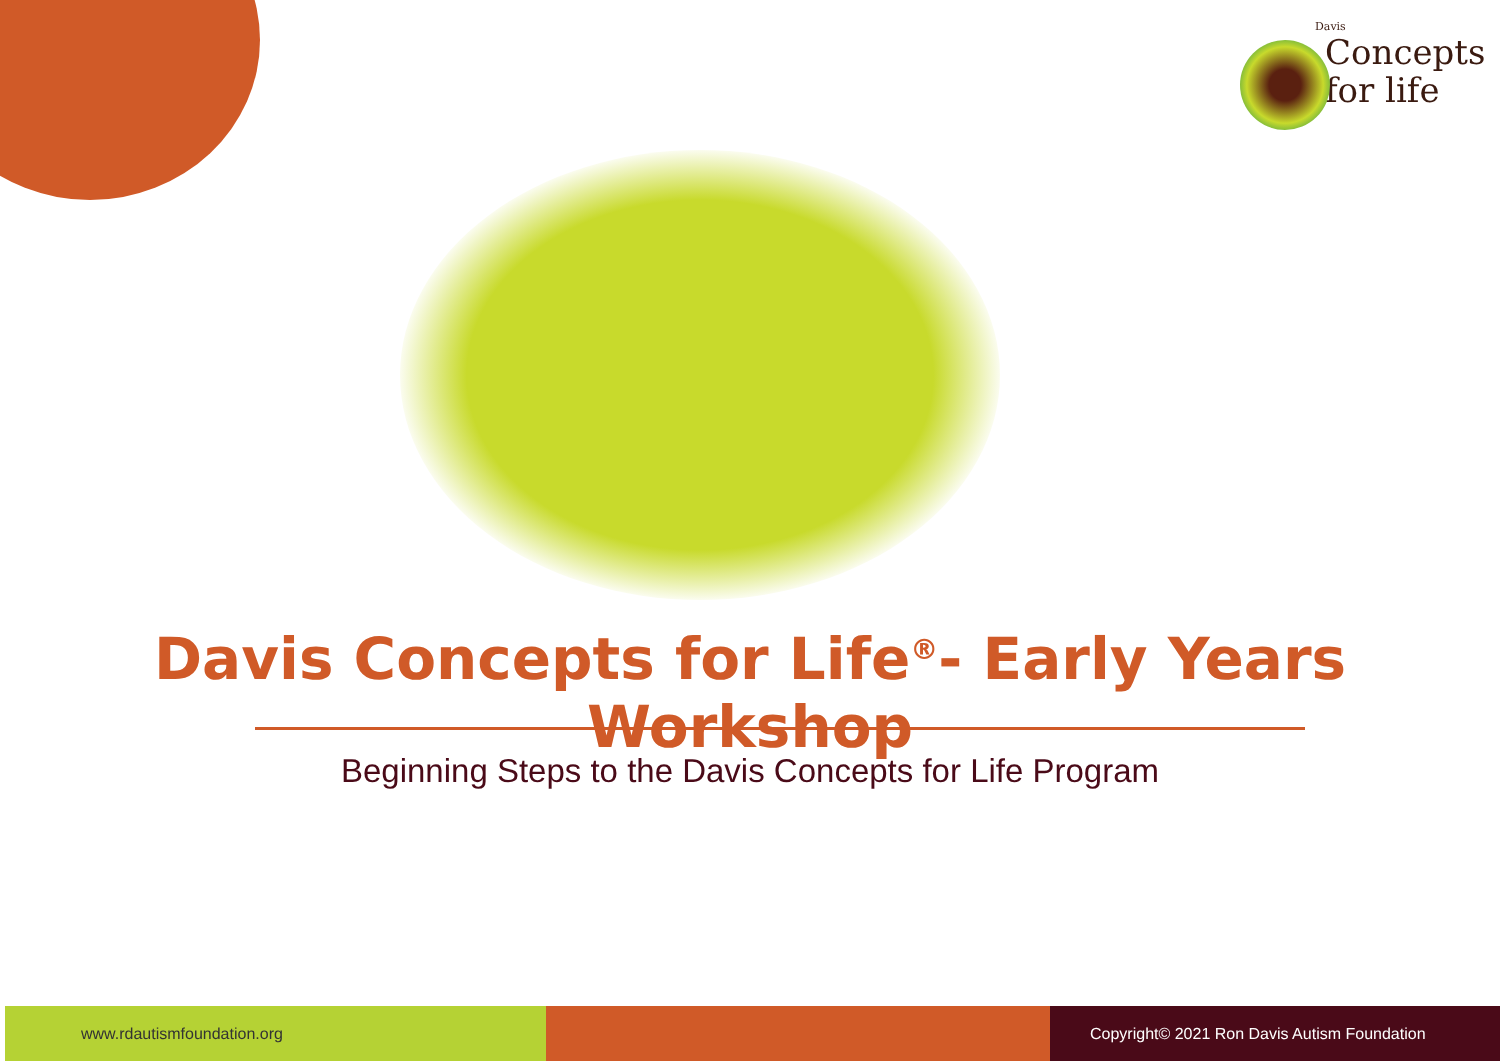Davis
Concepts
for life
Davis Concepts for Life<sup>®</sup>- Early Years Workshop
Beginning Steps to the Davis Concepts for Life Program
www.rdautismfoundation.org Copyright© 2021 Ron Davis Autism Foundation